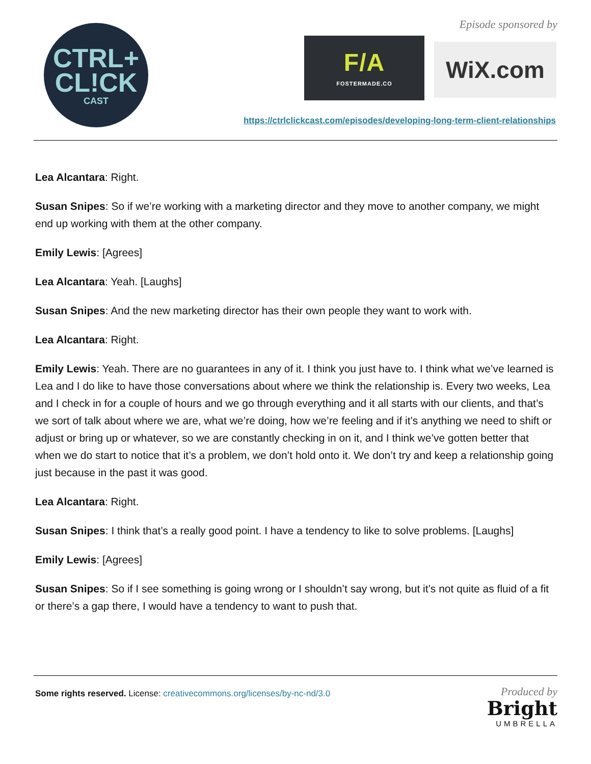CTRL+
CL!CK
CAST
Episode sponsored by
F/A
FOSTERMADE.CO
WiX.com
https://ctrlclickcast.com/episodes/developing-long-term-client-relationships
Lea Alcantara: Right.
Susan Snipes: So if we’re working with a marketing director and they move to another company, we might end up working with them at the other company.
Emily Lewis: [Agrees]
Lea Alcantara: Yeah. [Laughs]
Susan Snipes: And the new marketing director has their own people they want to work with.
Lea Alcantara: Right.
Emily Lewis: Yeah. There are no guarantees in any of it. I think you just have to. I think what we’ve learned is Lea and I do like to have those conversations about where we think the relationship is. Every two weeks, Lea and I check in for a couple of hours and we go through everything and it all starts with our clients, and that’s we sort of talk about where we are, what we’re doing, how we’re feeling and if it’s anything we need to shift or adjust or bring up or whatever, so we are constantly checking in on it, and I think we’ve gotten better that when we do start to notice that it’s a problem, we don’t hold onto it. We don’t try and keep a relationship going just because in the past it was good.
Lea Alcantara: Right.
Susan Snipes: I think that’s a really good point. I have a tendency to like to solve problems. [Laughs]
Emily Lewis: [Agrees]
Susan Snipes: So if I see something is going wrong or I shouldn’t say wrong, but it’s not quite as fluid of a fit or there’s a gap there, I would have a tendency to want to push that.
Some rights reserved. License: creativecommons.org/licenses/by-nc-nd/3.0
Produced by
Bright
UMBRELLA